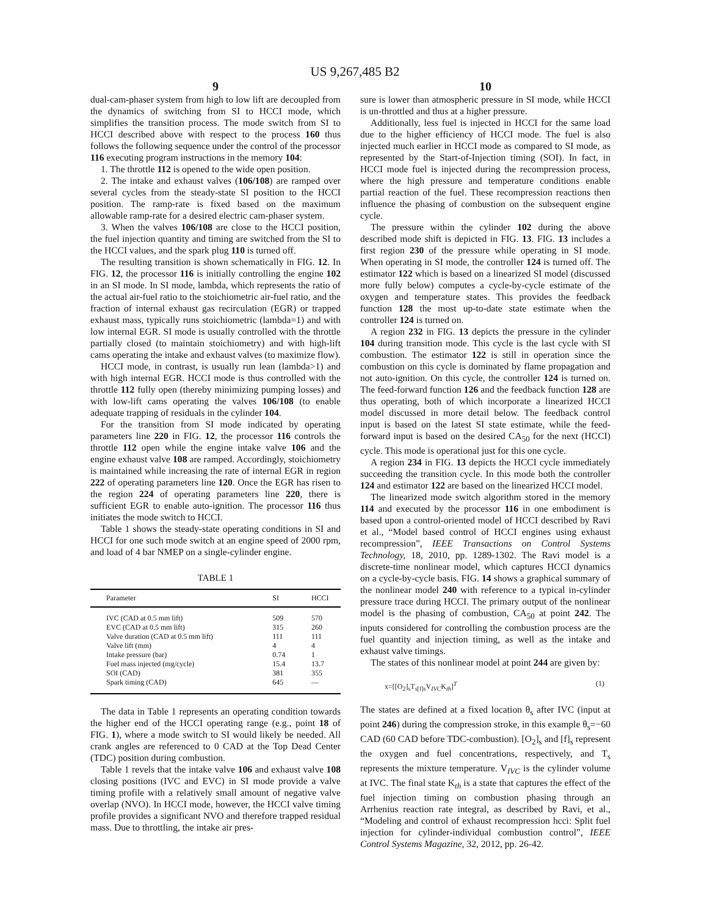US 9,267,485 B2
9
dual-cam-phaser system from high to low lift are decoupled from the dynamics of switching from SI to HCCI mode, which simplifies the transition process. The mode switch from SI to HCCI described above with respect to the process 160 thus follows the following sequence under the control of the processor 116 executing program instructions in the memory 104:
1. The throttle 112 is opened to the wide open position.
2. The intake and exhaust valves (106/108) are ramped over several cycles from the steady-state SI position to the HCCI position. The ramp-rate is fixed based on the maximum allowable ramp-rate for a desired electric cam-phaser system.
3. When the valves 106/108 are close to the HCCI position, the fuel injection quantity and timing are switched from the SI to the HCCI values, and the spark plug 110 is turned off.
The resulting transition is shown schematically in FIG. 12. In FIG. 12, the processor 116 is initially controlling the engine 102 in an SI mode. In SI mode, lambda, which represents the ratio of the actual air-fuel ratio to the stoichiometric air-fuel ratio, and the fraction of internal exhaust gas recirculation (EGR) or trapped exhaust mass, typically runs stoichiometric (lambda=1) and with low internal EGR. SI mode is usually controlled with the throttle partially closed (to maintain stoichiometry) and with high-lift cams operating the intake and exhaust valves (to maximize flow).
HCCI mode, in contrast, is usually run lean (lambda>1) and with high internal EGR. HCCI mode is thus controlled with the throttle 112 fully open (thereby minimizing pumping losses) and with low-lift cams operating the valves 106/108 (to enable adequate trapping of residuals in the cylinder 104.
For the transition from SI mode indicated by operating parameters line 220 in FIG. 12, the processor 116 controls the throttle 112 open while the engine intake valve 106 and the engine exhaust valve 108 are ramped. Accordingly, stoichiometry is maintained while increasing the rate of internal EGR in region 222 of operating parameters line 120. Once the EGR has risen to the region 224 of operating parameters line 220, there is sufficient EGR to enable auto-ignition. The processor 116 thus initiates the mode switch to HCCI.
Table 1 shows the steady-state operating conditions in SI and HCCI for one such mode switch at an engine speed of 2000 rpm, and load of 4 bar NMEP on a single-cylinder engine.
TABLE 1
| Parameter | SI | HCCI |
| --- | --- | --- |
| IVC (CAD at 0.5 mm lift) | 509 | 570 |
| EVC (CAD at 0.5 mm lift) | 315 | 260 |
| Valve duration (CAD at 0.5 mm lift) | 111 | 111 |
| Valve lift (mm) | 4 | 4 |
| Intake pressure (bar) | 0.74 | 1 |
| Fuel mass injected (mg/cycle) | 15.4 | 13.7 |
| SOI (CAD) | 381 | 355 |
| Spark timing (CAD) | 645 | — |
The data in Table 1 represents an operating condition towards the higher end of the HCCI operating range (e.g., point 18 of FIG. 1), where a mode switch to SI would likely be needed. All crank angles are referenced to 0 CAD at the Top Dead Center (TDC) position during combustion.
Table 1 revels that the intake valve 106 and exhaust valve 108 closing positions (IVC and EVC) in SI mode provide a valve timing profile with a relatively small amount of negative valve overlap (NVO). In HCCI mode, however, the HCCI valve timing profile provides a significant NVO and therefore trapped residual mass. Due to throttling, the intake air pres-
10
sure is lower than atmospheric pressure in SI mode, while HCCI is un-throttled and thus at a higher pressure.
Additionally, less fuel is injected in HCCI for the same load due to the higher efficiency of HCCI mode. The fuel is also injected much earlier in HCCI mode as compared to SI mode, as represented by the Start-of-Injection timing (SOI). In fact, in HCCI mode fuel is injected during the recompression process, where the high pressure and temperature conditions enable partial reaction of the fuel. These recompression reactions then influence the phasing of combustion on the subsequent engine cycle.
The pressure within the cylinder 102 during the above described mode shift is depicted in FIG. 13. FIG. 13 includes a first region 230 of the pressure while operating in SI mode. When operating in SI mode, the controller 124 is turned off. The estimator 122 which is based on a linearized SI model (discussed more fully below) computes a cycle-by-cycle estimate of the oxygen and temperature states. This provides the feedback function 128 the most up-to-date state estimate when the controller 124 is turned on.
A region 232 in FIG. 13 depicts the pressure in the cylinder 104 during transition mode. This cycle is the last cycle with SI combustion. The estimator 122 is still in operation since the combustion on this cycle is dominated by flame propagation and not auto-ignition. On this cycle, the controller 124 is turned on. The feed-forward function 126 and the feedback function 128 are thus operating, both of which incorporate a linearized HCCI model discussed in more detail below. The feedback control input is based on the latest SI state estimate, while the feed-forward input is based on the desired CA<sub>50</sub> for the next (HCCI) cycle. This mode is operational just for this one cycle.
A region 234 in FIG. 13 depicts the HCCI cycle immediately succeeding the transition cycle. In this mode both the controller 124 and estimator 122 are based on the linearized HCCI model.
The linearized mode switch algorithm stored in the memory 114 and executed by the processor 116 in one embodiment is based upon a control-oriented model of HCCI described by Ravi et al., “Model based control of HCCI engines using exhaust recompression”, IEEE Transactions on Control Systems Technology, 18, 2010, pp. 1289-1302. The Ravi model is a discrete-time nonlinear model, which captures HCCI dynamics on a cycle-by-cycle basis. FIG. 14 shows a graphical summary of the nonlinear model 240 with reference to a typical in-cylinder pressure trace during HCCI. The primary output of the nonlinear model is the phasing of combustion, CA<sub>50</sub> at point 242. The inputs considered for controlling the combustion process are the fuel quantity and injection timing, as well as the intake and exhaust valve timings.
The states of this nonlinear model at point 244 are given by:
x=[[O<sub>2</sub>]<sub>s</sub>T<sub>s[f]s</sub>V<sub>IVC</sub>K<sub>th</sub>]<sup>T</sup> (1)
The states are defined at a fixed location θ<sub>s</sub> after IVC (input at point 246) during the compression stroke, in this example θ<sub>s</sub>=−60 CAD (60 CAD before TDC-combustion). [O<sub>2</sub>]<sub>s</sub> and [f]<sub>s</sub> represent the oxygen and fuel concentrations, respectively, and T<sub>s</sub> represents the mixture temperature. V<sub>IVC</sub> is the cylinder volume at IVC. The final state K<sub>th</sub> is a state that captures the effect of the fuel injection timing on combustion phasing through an Arrhenius reaction rate integral, as described by Ravi, et al., “Modeling and control of exhaust recompression hcci: Split fuel injection for cylinder-individual combustion control”, IEEE Control Systems Magazine, 32, 2012, pp. 26-42.